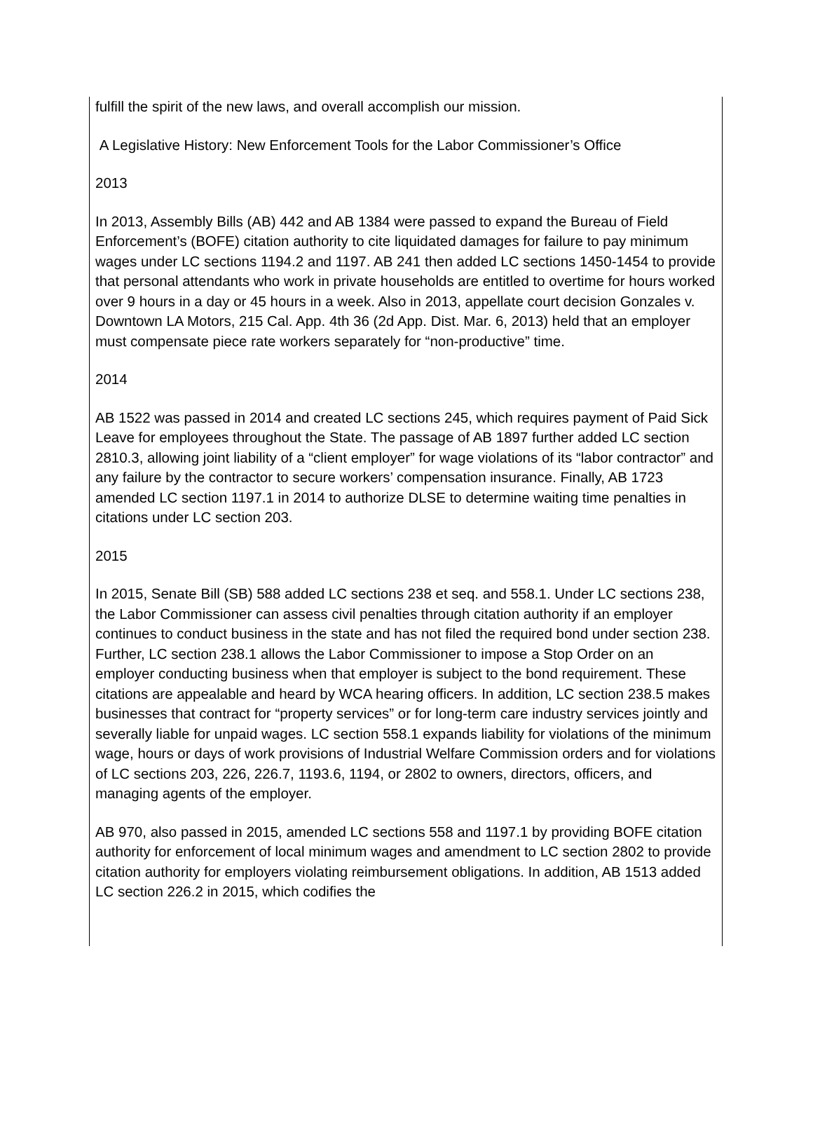fulfill the spirit of the new laws, and overall accomplish our mission.
A Legislative History: New Enforcement Tools for the Labor Commissioner’s Office
2013
In 2013, Assembly Bills (AB) 442 and AB 1384 were passed to expand the Bureau of Field Enforcement’s (BOFE) citation authority to cite liquidated damages for failure to pay minimum wages under LC sections 1194.2 and 1197. AB 241 then added LC sections 1450-1454 to provide that personal attendants who work in private households are entitled to overtime for hours worked over 9 hours in a day or 45 hours in a week. Also in 2013, appellate court decision Gonzales v. Downtown LA Motors, 215 Cal. App. 4th 36 (2d App. Dist. Mar. 6, 2013) held that an employer must compensate piece rate workers separately for “non-productive” time.
2014
AB 1522 was passed in 2014 and created LC sections 245, which requires payment of Paid Sick Leave for employees throughout the State. The passage of AB 1897 further added LC section 2810.3, allowing joint liability of a “client employer” for wage violations of its “labor contractor” and any failure by the contractor to secure workers’ compensation insurance. Finally, AB 1723 amended LC section 1197.1 in 2014 to authorize DLSE to determine waiting time penalties in citations under LC section 203.
2015
In 2015, Senate Bill (SB) 588 added LC sections 238 et seq. and 558.1. Under LC sections 238, the Labor Commissioner can assess civil penalties through citation authority if an employer continues to conduct business in the state and has not filed the required bond under section 238. Further, LC section 238.1 allows the Labor Commissioner to impose a Stop Order on an employer conducting business when that employer is subject to the bond requirement. These citations are appealable and heard by WCA hearing officers. In addition, LC section 238.5 makes businesses that contract for “property services” or for long-term care industry services jointly and severally liable for unpaid wages. LC section 558.1 expands liability for violations of the minimum wage, hours or days of work provisions of Industrial Welfare Commission orders and for violations of LC sections 203, 226, 226.7, 1193.6, 1194, or 2802 to owners, directors, officers, and managing agents of the employer.
AB 970, also passed in 2015, amended LC sections 558 and 1197.1 by providing BOFE citation authority for enforcement of local minimum wages and amendment to LC section 2802 to provide citation authority for employers violating reimbursement obligations. In addition, AB 1513 added LC section 226.2 in 2015, which codifies the